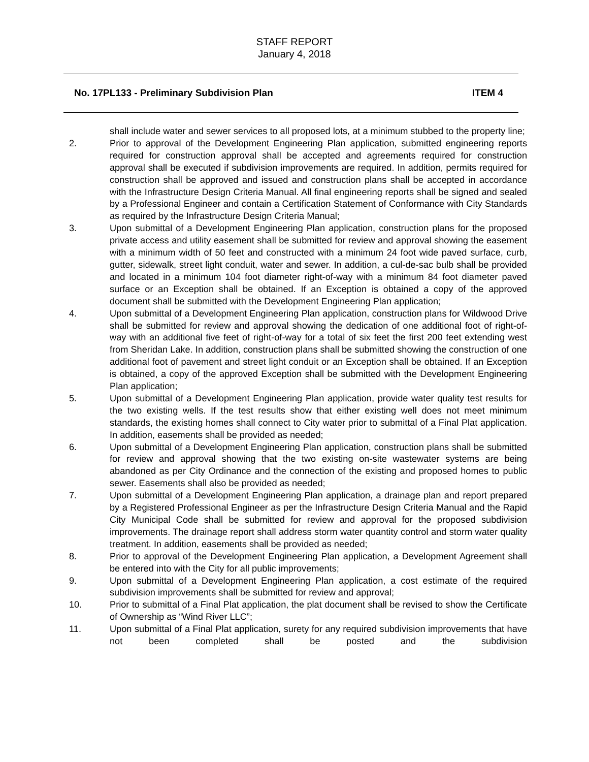STAFF REPORT
January 4, 2018
No. 17PL133 - Preliminary Subdivision Plan ITEM 4
shall include water and sewer services to all proposed lots, at a minimum stubbed to the property line;
2. Prior to approval of the Development Engineering Plan application, submitted engineering reports required for construction approval shall be accepted and agreements required for construction approval shall be executed if subdivision improvements are required. In addition, permits required for construction shall be approved and issued and construction plans shall be accepted in accordance with the Infrastructure Design Criteria Manual. All final engineering reports shall be signed and sealed by a Professional Engineer and contain a Certification Statement of Conformance with City Standards as required by the Infrastructure Design Criteria Manual;
3. Upon submittal of a Development Engineering Plan application, construction plans for the proposed private access and utility easement shall be submitted for review and approval showing the easement with a minimum width of 50 feet and constructed with a minimum 24 foot wide paved surface, curb, gutter, sidewalk, street light conduit, water and sewer. In addition, a cul-de-sac bulb shall be provided and located in a minimum 104 foot diameter right-of-way with a minimum 84 foot diameter paved surface or an Exception shall be obtained. If an Exception is obtained a copy of the approved document shall be submitted with the Development Engineering Plan application;
4. Upon submittal of a Development Engineering Plan application, construction plans for Wildwood Drive shall be submitted for review and approval showing the dedication of one additional foot of right-of-way with an additional five feet of right-of-way for a total of six feet the first 200 feet extending west from Sheridan Lake. In addition, construction plans shall be submitted showing the construction of one additional foot of pavement and street light conduit or an Exception shall be obtained. If an Exception is obtained, a copy of the approved Exception shall be submitted with the Development Engineering Plan application;
5. Upon submittal of a Development Engineering Plan application, provide water quality test results for the two existing wells. If the test results show that either existing well does not meet minimum standards, the existing homes shall connect to City water prior to submittal of a Final Plat application. In addition, easements shall be provided as needed;
6. Upon submittal of a Development Engineering Plan application, construction plans shall be submitted for review and approval showing that the two existing on-site wastewater systems are being abandoned as per City Ordinance and the connection of the existing and proposed homes to public sewer. Easements shall also be provided as needed;
7. Upon submittal of a Development Engineering Plan application, a drainage plan and report prepared by a Registered Professional Engineer as per the Infrastructure Design Criteria Manual and the Rapid City Municipal Code shall be submitted for review and approval for the proposed subdivision improvements. The drainage report shall address storm water quantity control and storm water quality treatment. In addition, easements shall be provided as needed;
8. Prior to approval of the Development Engineering Plan application, a Development Agreement shall be entered into with the City for all public improvements;
9. Upon submittal of a Development Engineering Plan application, a cost estimate of the required subdivision improvements shall be submitted for review and approval;
10. Prior to submittal of a Final Plat application, the plat document shall be revised to show the Certificate of Ownership as “Wind River LLC”;
11. Upon submittal of a Final Plat application, surety for any required subdivision improvements that have not been completed shall be posted and the subdivision